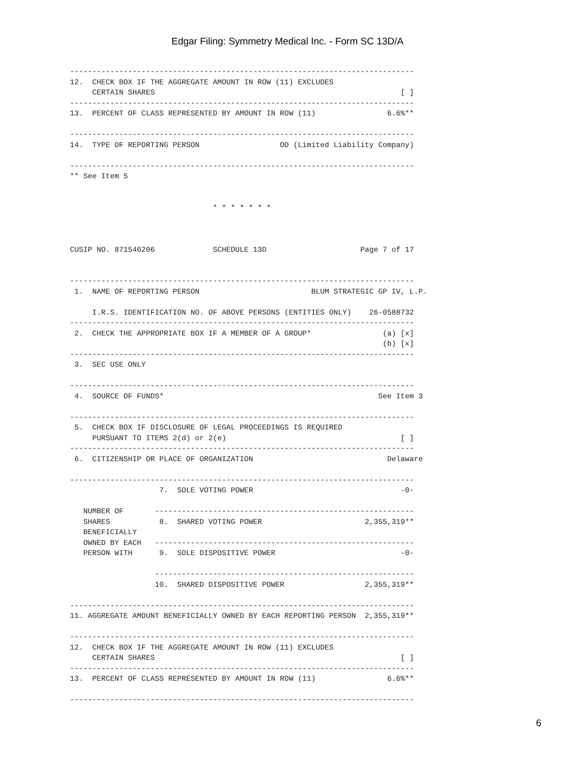Edgar Filing: Symmetry Medical Inc. - Form SC 13D/A
-----------------------------------------------------------------------------
12.  CHECK BOX IF THE AGGREGATE AMOUNT IN ROW (11) EXCLUDES
     CERTAIN SHARES                                                       [ ]
-----------------------------------------------------------------------------
13.  PERCENT OF CLASS REPRESENTED BY AMOUNT IN ROW (11)                6.6%**

-----------------------------------------------------------------------------
14.  TYPE OF REPORTING PERSON                  OO (Limited Liability Company)

-----------------------------------------------------------------------------
** See Item 5


                                * * * * * * *



CUSIP NO. 871546206             SCHEDULE 13D                     Page 7 of 17


-----------------------------------------------------------------------------
 1.  NAME OF REPORTING PERSON                         BLUM STRATEGIC GP IV, L.P.

     I.R.S. IDENTIFICATION NO. OF ABOVE PERSONS (ENTITIES ONLY)    26-0588732
-----------------------------------------------------------------------------
 2.  CHECK THE APPROPRIATE BOX IF A MEMBER OF A GROUP*                (a) [x]
                                                                      (b) [x]
-----------------------------------------------------------------------------
 3.  SEC USE ONLY

-----------------------------------------------------------------------------
 4.  SOURCE OF FUNDS*                                                See Item 3

-----------------------------------------------------------------------------
 5.  CHECK BOX IF DISCLOSURE OF LEGAL PROCEEDINGS IS REQUIRED
     PURSUANT TO ITEMS 2(d) or 2(e)                                       [ ]
-----------------------------------------------------------------------------
 6.  CITIZENSHIP OR PLACE OF ORGANIZATION                              Delaware

-----------------------------------------------------------------------------
                    7.  SOLE VOTING POWER                                 -0-

   NUMBER OF       ----------------------------------------------------------
   SHARES           8.  SHARED VOTING POWER                       2,355,319**
   BENEFICIALLY
   OWNED BY EACH   ----------------------------------------------------------
   PERSON WITH      9.  SOLE DISPOSITIVE POWER                            -0-

                   ----------------------------------------------------------
                   10.  SHARED DISPOSITIVE POWER                  2,355,319**

-----------------------------------------------------------------------------
11. AGGREGATE AMOUNT BENEFICIALLY OWNED BY EACH REPORTING PERSON  2,355,319**

-----------------------------------------------------------------------------
12.  CHECK BOX IF THE AGGREGATE AMOUNT IN ROW (11) EXCLUDES
     CERTAIN SHARES                                                       [ ]
-----------------------------------------------------------------------------
13.  PERCENT OF CLASS REPRESENTED BY AMOUNT IN ROW (11)                6.6%**

-----------------------------------------------------------------------------
6